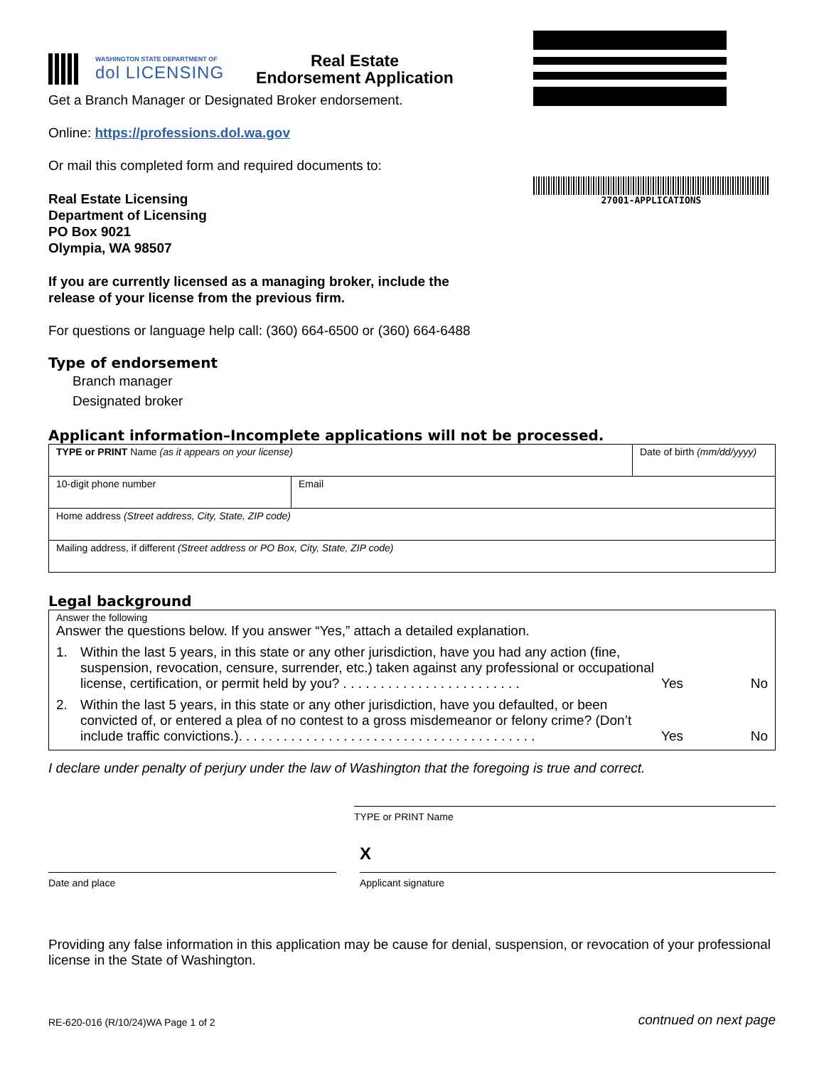WASHINGTON STATE DEPARTMENT OF
dol LICENSING
Real Estate
Endorsement Application
27001-APPLICATIONS
Get a Branch Manager or Designated Broker endorsement.
Online: https://professions.dol.wa.gov
Or mail this completed form and required documents to:
Real Estate Licensing
Department of Licensing
PO Box 9021
Olympia, WA 98507
If you are currently licensed as a managing broker, include the
release of your license from the previous firm.
For questions or language help call: (360) 664-6500 or (360) 664-6488
Type of endorsement
Branch manager
Designated broker
Applicant information–Incomplete applications will not be processed.
| TYPE or PRINT Name (as it appears on your license) | | Date of birth (mm/dd/yyyy) |
| 10-digit phone number | Email | |
| Home address (Street address, City, State, ZIP code) | | |
| Mailing address, if different (Street address or PO Box, City, State, ZIP code) | | |
Legal background
Answer the following
Answer the questions below. If you answer “Yes,” attach a detailed explanation.
1. Within the last 5 years, in this state or any other jurisdiction, have you had any action (fine, suspension, revocation, censure, surrender, etc.) taken against any professional or occupational license, certification, or permit held by you? . . . . . . . . . . . . . . . . . . . . . . . . Yes No
2. Within the last 5 years, in this state or any other jurisdiction, have you defaulted, or been convicted of, or entered a plea of no contest to a gross misdemeanor or felony crime? (Don’t include traffic convictions.). . . . . . . . . . . . . . . . . . . . . . . . . . . . . . . . . . . . . . . . Yes No
I declare under penalty of perjury under the law of Washington that the foregoing is true and correct.
TYPE or PRINT Name
Date and place
X
Applicant signature
Providing any false information in this application may be cause for denial, suspension, or revocation of your professional license in the State of Washington.
RE-620-016 (R/10/24)WA Page 1 of 2 contnued on next page